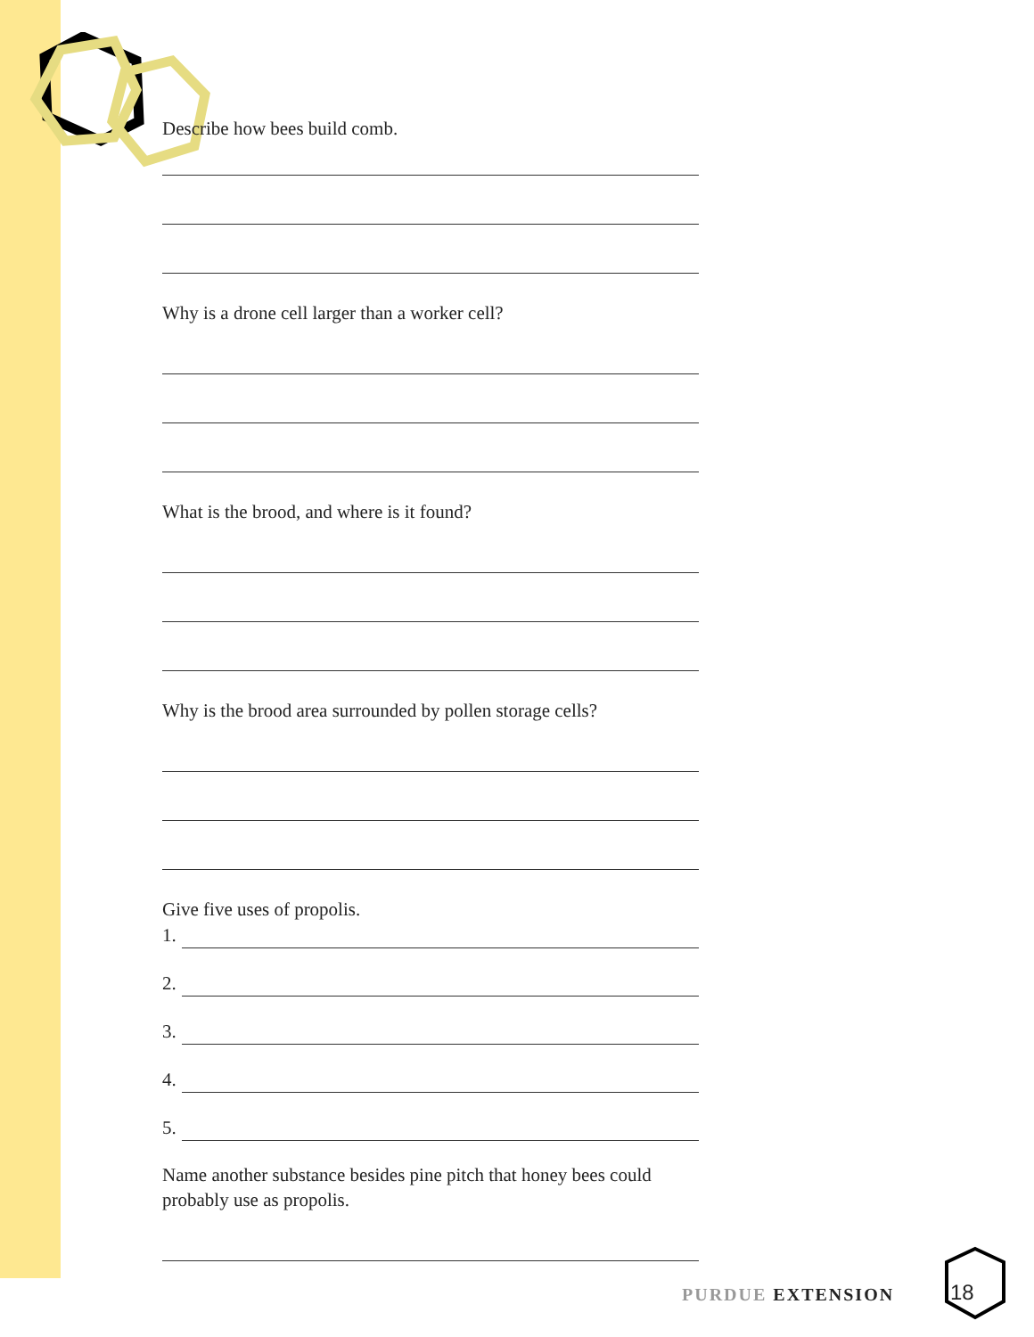Describe how bees build comb.
Why is a drone cell larger than a worker cell?
What is the brood, and where is it found?
Why is the brood area surrounded by pollen storage cells?
Give five uses of propolis.
1.
2.
3.
4.
5.
Name another substance besides pine pitch that honey bees could probably use as propolis.
PURDUE EXTENSION 18